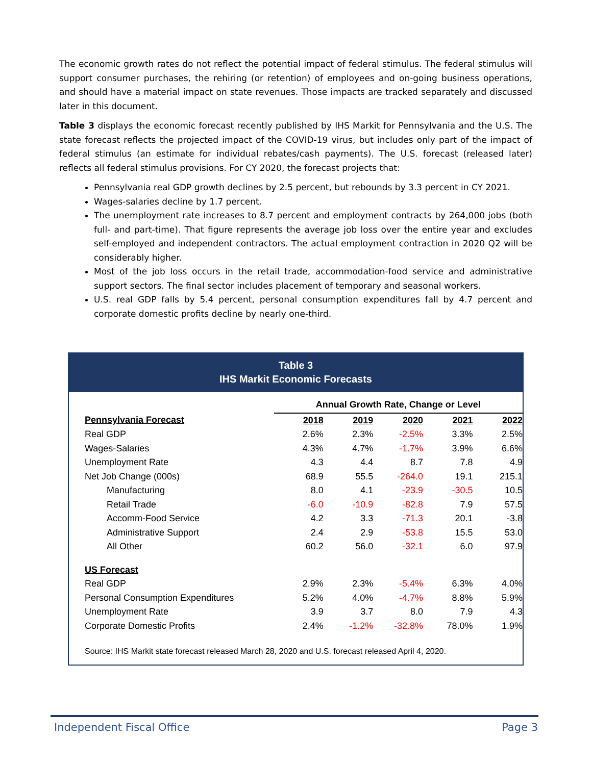The economic growth rates do not reflect the potential impact of federal stimulus. The federal stimulus will support consumer purchases, the rehiring (or retention) of employees and on-going business operations, and should have a material impact on state revenues. Those impacts are tracked separately and discussed later in this document.
Table 3 displays the economic forecast recently published by IHS Markit for Pennsylvania and the U.S. The state forecast reflects the projected impact of the COVID-19 virus, but includes only part of the impact of federal stimulus (an estimate for individual rebates/cash payments). The U.S. forecast (released later) reflects all federal stimulus provisions. For CY 2020, the forecast projects that:
Pennsylvania real GDP growth declines by 2.5 percent, but rebounds by 3.3 percent in CY 2021.
Wages-salaries decline by 1.7 percent.
The unemployment rate increases to 8.7 percent and employment contracts by 264,000 jobs (both full- and part-time). That figure represents the average job loss over the entire year and excludes self-employed and independent contractors. The actual employment contraction in 2020 Q2 will be considerably higher.
Most of the job loss occurs in the retail trade, accommodation-food service and administrative support sectors. The final sector includes placement of temporary and seasonal workers.
U.S. real GDP falls by 5.4 percent, personal consumption expenditures fall by 4.7 percent and corporate domestic profits decline by nearly one-third.
Table 3
IHS Markit Economic Forecasts
| | Annual Growth Rate, Change or Level | | | | |
| Pennsylvania Forecast | 2018 | 2019 | 2020 | 2021 | 2022 |
| Real GDP | 2.6% | 2.3% | -2.5% | 3.3% | 2.5% |
| Wages-Salaries | 4.3% | 4.7% | -1.7% | 3.9% | 6.6% |
| Unemployment Rate | 4.3 | 4.4 | 8.7 | 7.8 | 4.9 |
| Net Job Change (000s) | 68.9 | 55.5 | -264.0 | 19.1 | 215.1 |
| Manufacturing | 8.0 | 4.1 | -23.9 | -30.5 | 10.5 |
| Retail Trade | -6.0 | -10.9 | -82.8 | 7.9 | 57.5 |
| Accomm-Food Service | 4.2 | 3.3 | -71.3 | 20.1 | -3.8 |
| Administrative Support | 2.4 | 2.9 | -53.8 | 15.5 | 53.0 |
| All Other | 60.2 | 56.0 | -32.1 | 6.0 | 97.9 |
| US Forecast | | | | | |
| Real GDP | 2.9% | 2.3% | -5.4% | 6.3% | 4.0% |
| Personal Consumption Expenditures | 5.2% | 4.0% | -4.7% | 8.8% | 5.9% |
| Unemployment Rate | 3.9 | 3.7 | 8.0 | 7.9 | 4.3 |
| Corporate Domestic Profits | 2.4% | -1.2% | -32.8% | 78.0% | 1.9% |
Source: IHS Markit state forecast released March 28, 2020 and U.S. forecast released April 4, 2020.
Independent Fiscal Office Page 3